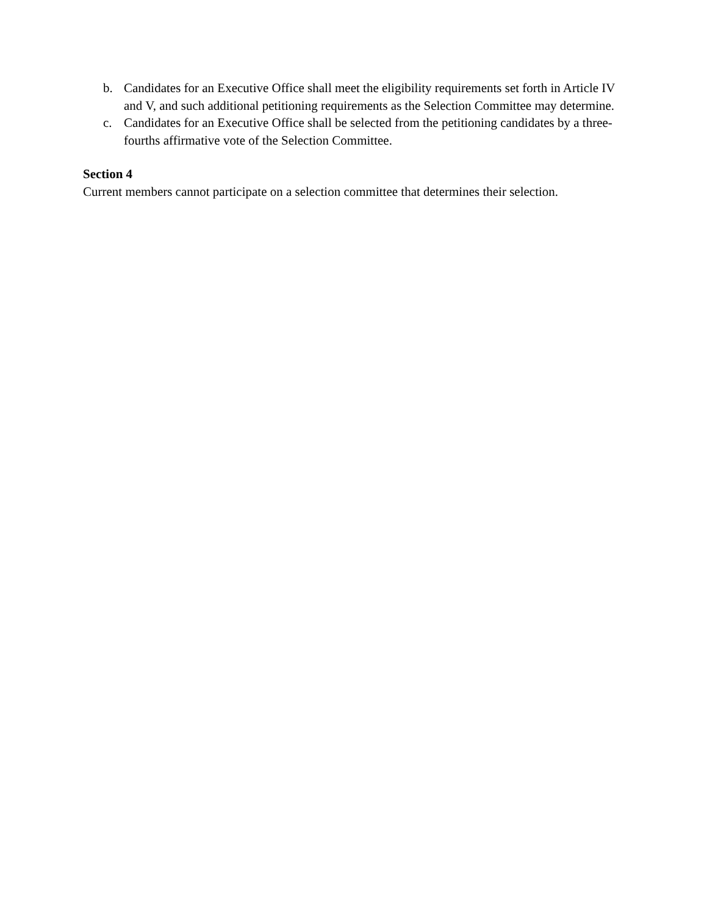b. Candidates for an Executive Office shall meet the eligibility requirements set forth in Article IV and V, and such additional petitioning requirements as the Selection Committee may determine.
c. Candidates for an Executive Office shall be selected from the petitioning candidates by a three-fourths affirmative vote of the Selection Committee.
Section 4
Current members cannot participate on a selection committee that determines their selection.